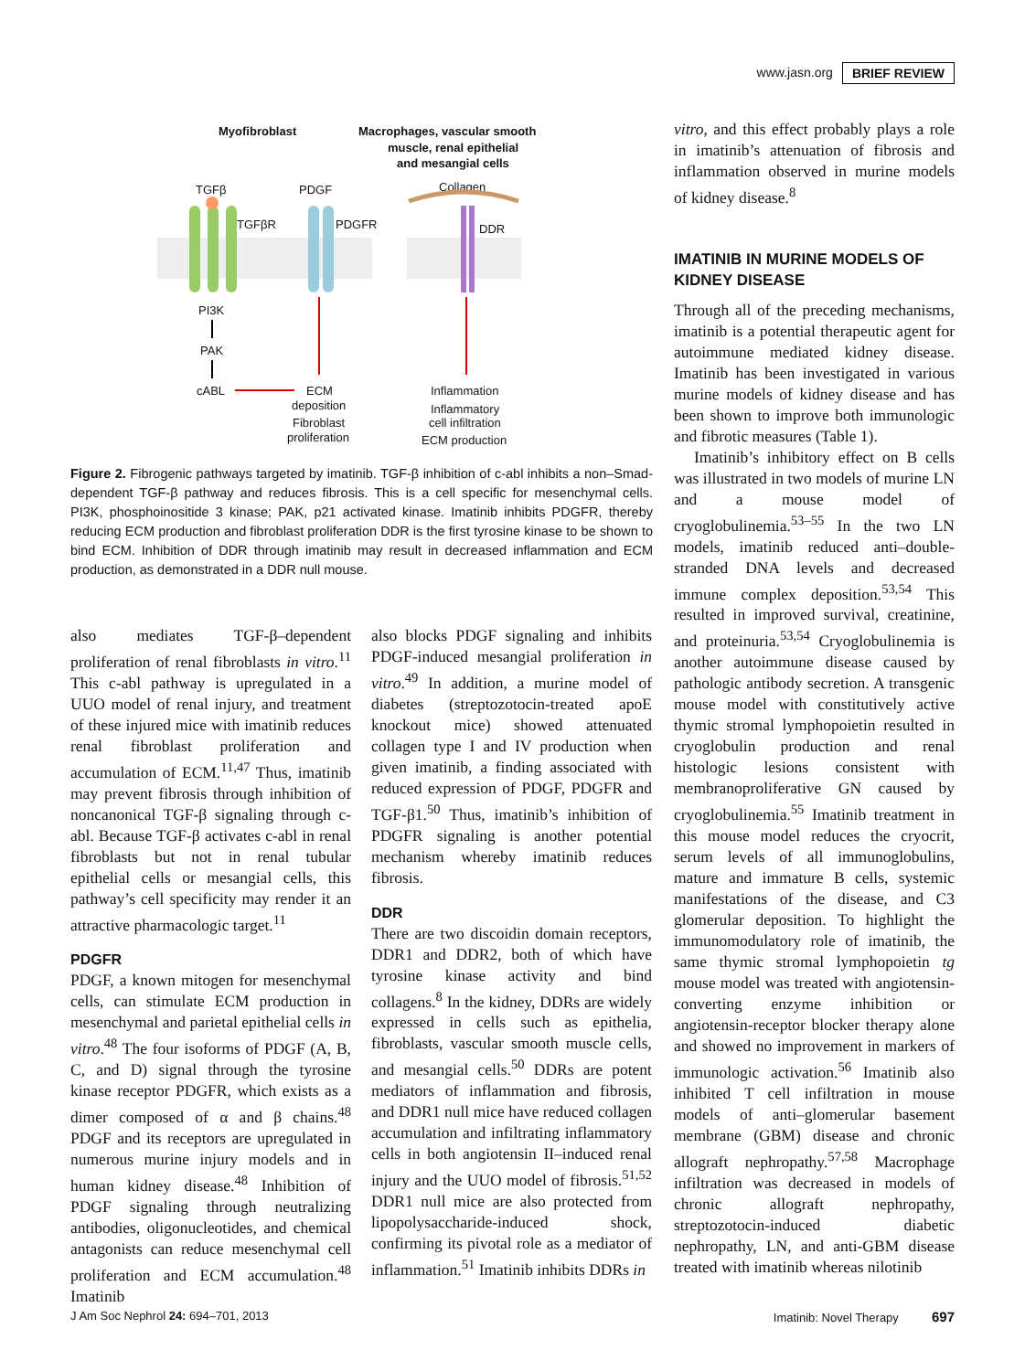www.jasn.org BRIEF REVIEW
Myofibroblast
Macrophages, vascular smooth
muscle, renal epithelial
and mesangial cells
TGFβ
PDGF
Collagen
TGFβR
PDGFR
DDR
PI3K
PAK
cABL
ECM
deposition
Fibroblast
proliferation
Inflammation
Inflammatory
cell infiltration
ECM production
Figure 2. Fibrogenic pathways targeted by imatinib. TGF-β inhibition of c-abl inhibits a non–Smad-dependent TGF-β pathway and reduces fibrosis. This is a cell specific for mesenchymal cells. PI3K, phosphoinositide 3 kinase; PAK, p21 activated kinase. Imatinib inhibits PDGFR, thereby reducing ECM production and fibroblast proliferation DDR is the first tyrosine kinase to be shown to bind ECM. Inhibition of DDR through imatinib may result in decreased inflammation and ECM production, as demonstrated in a DDR null mouse.
also mediates TGF-β–dependent proliferation of renal fibroblasts in vitro.<sup>11</sup> This c-abl pathway is upregulated in a UUO model of renal injury, and treatment of these injured mice with imatinib reduces renal fibroblast proliferation and accumulation of ECM.<sup>11,47</sup> Thus, imatinib may prevent fibrosis through inhibition of noncanonical TGF-β signaling through c-abl. Because TGF-β activates c-abl in renal fibroblasts but not in renal tubular epithelial cells or mesangial cells, this pathway’s cell specificity may render it an attractive pharmacologic target.<sup>11</sup>
PDGFR
PDGF, a known mitogen for mesenchymal cells, can stimulate ECM production in mesenchymal and parietal epithelial cells in vitro.<sup>48</sup> The four isoforms of PDGF (A, B, C, and D) signal through the tyrosine kinase receptor PDGFR, which exists as a dimer composed of α and β chains.<sup>48</sup> PDGF and its receptors are upregulated in numerous murine injury models and in human kidney disease.<sup>48</sup> Inhibition of PDGF signaling through neutralizing antibodies, oligonucleotides, and chemical antagonists can reduce mesenchymal cell proliferation and ECM accumulation.<sup>48</sup> Imatinib
also blocks PDGF signaling and inhibits PDGF-induced mesangial proliferation in vitro.<sup>49</sup> In addition, a murine model of diabetes (streptozotocin-treated apoE knockout mice) showed attenuated collagen type I and IV production when given imatinib, a finding associated with reduced expression of PDGF, PDGFR and TGF-β1.<sup>50</sup> Thus, imatinib’s inhibition of PDGFR signaling is another potential mechanism whereby imatinib reduces fibrosis.
DDR
There are two discoidin domain receptors, DDR1 and DDR2, both of which have tyrosine kinase activity and bind collagens.<sup>8</sup> In the kidney, DDRs are widely expressed in cells such as epithelia, fibroblasts, vascular smooth muscle cells, and mesangial cells.<sup>50</sup> DDRs are potent mediators of inflammation and fibrosis, and DDR1 null mice have reduced collagen accumulation and infiltrating inflammatory cells in both angiotensin II–induced renal injury and the UUO model of fibrosis.<sup>51,52</sup> DDR1 null mice are also protected from lipopolysaccharide-induced shock, confirming its pivotal role as a mediator of inflammation.<sup>51</sup> Imatinib inhibits DDRs in
vitro, and this effect probably plays a role in imatinib’s attenuation of fibrosis and inflammation observed in murine models of kidney disease.<sup>8</sup>
IMATINIB IN MURINE MODELS OF KIDNEY DISEASE
Through all of the preceding mechanisms, imatinib is a potential therapeutic agent for autoimmune mediated kidney disease. Imatinib has been investigated in various murine models of kidney disease and has been shown to improve both immunologic and fibrotic measures (Table 1).
Imatinib’s inhibitory effect on B cells was illustrated in two models of murine LN and a mouse model of cryoglobulinemia.<sup>53–55</sup> In the two LN models, imatinib reduced anti–double-stranded DNA levels and decreased immune complex deposition.<sup>53,54</sup> This resulted in improved survival, creatinine, and proteinuria.<sup>53,54</sup> Cryoglobulinemia is another autoimmune disease caused by pathologic antibody secretion. A transgenic mouse model with constitutively active thymic stromal lymphopoietin resulted in cryoglobulin production and renal histologic lesions consistent with membranoproliferative GN caused by cryoglobulinemia.<sup>55</sup> Imatinib treatment in this mouse model reduces the cryocrit, serum levels of all immunoglobulins, mature and immature B cells, systemic manifestations of the disease, and C3 glomerular deposition. To highlight the immunomodulatory role of imatinib, the same thymic stromal lymphopoietin tg mouse model was treated with angiotensin-converting enzyme inhibition or angiotensin-receptor blocker therapy alone and showed no improvement in markers of immunologic activation.<sup>56</sup> Imatinib also inhibited T cell infiltration in mouse models of anti–glomerular basement membrane (GBM) disease and chronic allograft nephropathy.<sup>57,58</sup> Macrophage infiltration was decreased in models of chronic allograft nephropathy, streptozotocin-induced diabetic nephropathy, LN, and anti-GBM disease treated with imatinib whereas nilotinib
J Am Soc Nephrol 24: 694–701, 2013 Imatinib: Novel Therapy 697